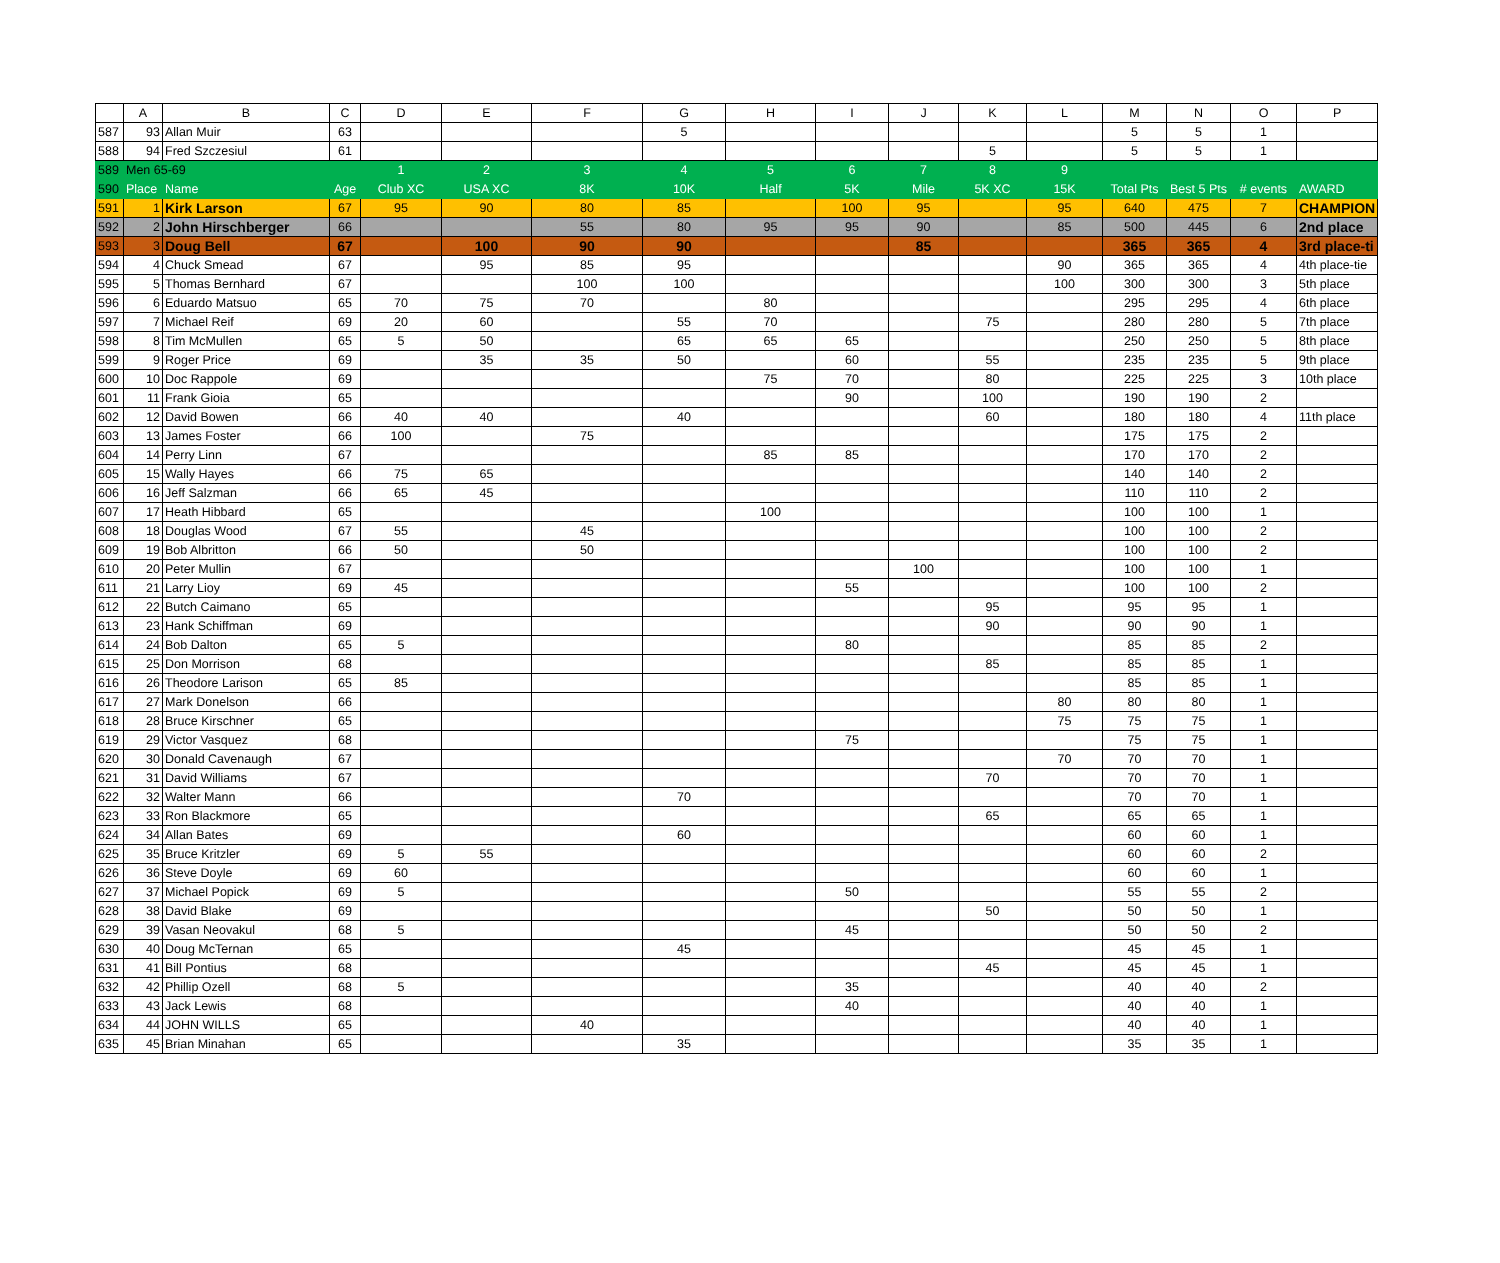| | A | B | C | D | E | F | G | H | I | J | K | L | M | N | O | P |
| --- | --- | --- | --- | --- | --- | --- | --- | --- | --- | --- | --- | --- | --- | --- | --- | --- |
| 587 | 93 | Allan Muir | 63 | | | | 5 | | | | | | 5 | 5 | 1 | |
| 588 | 94 | Fred Szczesiul | 61 | | | | | | | | 5 | | 5 | 5 | 1 | |
| 589 | Men 65-69 | | | 1 | 2 | 3 | 4 | 5 | 6 | 7 | 8 | 9 | | | | |
| 590 | Place | Name | Age | Club XC | USA XC | 8K | 10K | Half | 5K | Mile | 5K XC | 15K | Total Pts | Best 5 Pts | # events | AWARD |
| 591 | 1 | Kirk Larson | 67 | 95 | 90 | 80 | 85 | | 100 | 95 | | 95 | 640 | 475 | 7 | CHAMPION |
| 592 | 2 | John Hirschberger | 66 | | | 55 | 80 | 95 | 95 | 90 | | 85 | 500 | 445 | 6 | 2nd place |
| 593 | 3 | Doug Bell | 67 | | 100 | 90 | 90 | | | 85 | | | 365 | 365 | 4 | 3rd place-ti |
| 594 | 4 | Chuck Smead | 67 | | 95 | 85 | 95 | | | | | 90 | 365 | 365 | 4 | 4th place-tie |
| 595 | 5 | Thomas Bernhard | 67 | | | 100 | 100 | | | | | 100 | 300 | 300 | 3 | 5th place |
| 596 | 6 | Eduardo Matsuo | 65 | 70 | 75 | 70 | | 80 | | | | | 295 | 295 | 4 | 6th place |
| 597 | 7 | Michael Reif | 69 | 20 | 60 | | 55 | 70 | | | 75 | | 280 | 280 | 5 | 7th place |
| 598 | 8 | Tim McMullen | 65 | 5 | 50 | | 65 | 65 | 65 | | | | 250 | 250 | 5 | 8th place |
| 599 | 9 | Roger Price | 69 | | 35 | 35 | 50 | | 60 | | 55 | | 235 | 235 | 5 | 9th place |
| 600 | 10 | Doc Rappole | 69 | | | | | 75 | 70 | | 80 | | 225 | 225 | 3 | 10th place |
| 601 | 11 | Frank Gioia | 65 | | | | | | 90 | | 100 | | 190 | 190 | 2 | |
| 602 | 12 | David Bowen | 66 | 40 | 40 | | 40 | | | | 60 | | 180 | 180 | 4 | 11th place |
| 603 | 13 | James Foster | 66 | 100 | | 75 | | | | | | | 175 | 175 | 2 | |
| 604 | 14 | Perry Linn | 67 | | | | | 85 | 85 | | | | 170 | 170 | 2 | |
| 605 | 15 | Wally Hayes | 66 | 75 | 65 | | | | | | | | 140 | 140 | 2 | |
| 606 | 16 | Jeff Salzman | 66 | 65 | 45 | | | | | | | | 110 | 110 | 2 | |
| 607 | 17 | Heath Hibbard | 65 | | | | | 100 | | | | | 100 | 100 | 1 | |
| 608 | 18 | Douglas Wood | 67 | 55 | | 45 | | | | | | | 100 | 100 | 2 | |
| 609 | 19 | Bob Albritton | 66 | 50 | | 50 | | | | | | | 100 | 100 | 2 | |
| 610 | 20 | Peter Mullin | 67 | | | | | | | 100 | | | 100 | 100 | 1 | |
| 611 | 21 | Larry Lioy | 69 | 45 | | | | | 55 | | | | 100 | 100 | 2 | |
| 612 | 22 | Butch Caimano | 65 | | | | | | | | 95 | | 95 | 95 | 1 | |
| 613 | 23 | Hank Schiffman | 69 | | | | | | | | 90 | | 90 | 90 | 1 | |
| 614 | 24 | Bob Dalton | 65 | 5 | | | | | 80 | | | | 85 | 85 | 2 | |
| 615 | 25 | Don Morrison | 68 | | | | | | | | 85 | | 85 | 85 | 1 | |
| 616 | 26 | Theodore Larison | 65 | 85 | | | | | | | | | 85 | 85 | 1 | |
| 617 | 27 | Mark Donelson | 66 | | | | | | | | | 80 | 80 | 80 | 1 | |
| 618 | 28 | Bruce Kirschner | 65 | | | | | | | | | 75 | 75 | 75 | 1 | |
| 619 | 29 | Victor Vasquez | 68 | | | | | | 75 | | | | 75 | 75 | 1 | |
| 620 | 30 | Donald Cavenaugh | 67 | | | | | | | | | 70 | 70 | 70 | 1 | |
| 621 | 31 | David Williams | 67 | | | | | | | | 70 | | 70 | 70 | 1 | |
| 622 | 32 | Walter Mann | 66 | | | | 70 | | | | | | 70 | 70 | 1 | |
| 623 | 33 | Ron Blackmore | 65 | | | | | | | | 65 | | 65 | 65 | 1 | |
| 624 | 34 | Allan Bates | 69 | | | | 60 | | | | | | 60 | 60 | 1 | |
| 625 | 35 | Bruce Kritzler | 69 | 5 | 55 | | | | | | | | 60 | 60 | 2 | |
| 626 | 36 | Steve Doyle | 69 | 60 | | | | | | | | | 60 | 60 | 1 | |
| 627 | 37 | Michael Popick | 69 | 5 | | | | | 50 | | | | 55 | 55 | 2 | |
| 628 | 38 | David Blake | 69 | | | | | | | | 50 | | 50 | 50 | 1 | |
| 629 | 39 | Vasan Neovakul | 68 | 5 | | | | | 45 | | | | 50 | 50 | 2 | |
| 630 | 40 | Doug McTernan | 65 | | | | 45 | | | | | | 45 | 45 | 1 | |
| 631 | 41 | Bill Pontius | 68 | | | | | | | | 45 | | 45 | 45 | 1 | |
| 632 | 42 | Phillip Ozell | 68 | 5 | | | | | 35 | | | | 40 | 40 | 2 | |
| 633 | 43 | Jack Lewis | 68 | | | | | | 40 | | | | 40 | 40 | 1 | |
| 634 | 44 | JOHN WILLS | 65 | | | 40 | | | | | | | 40 | 40 | 1 | |
| 635 | 45 | Brian Minahan | 65 | | | | 35 | | | | | | 35 | 35 | 1 | |